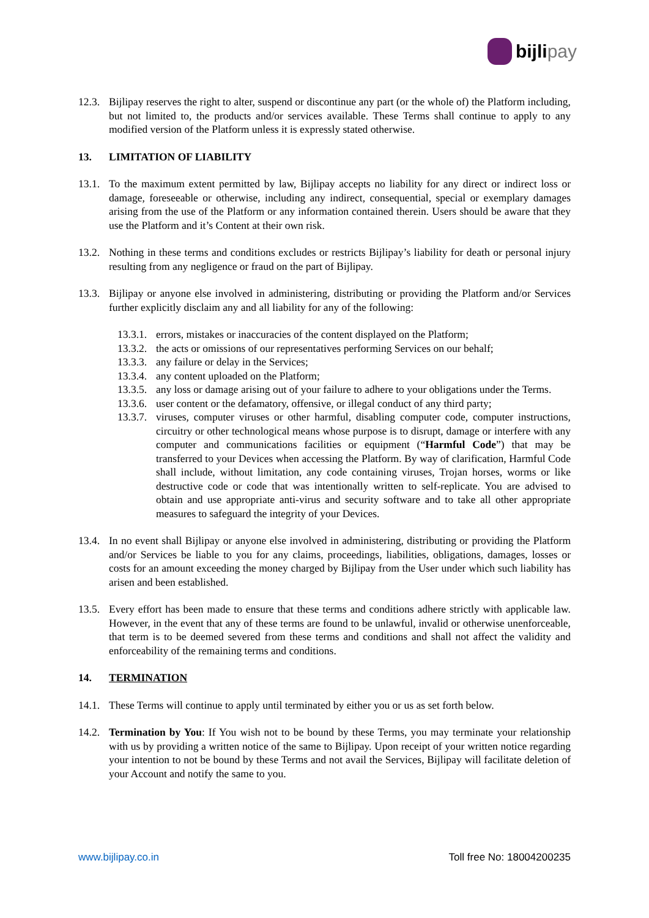bijli pay
12.3.
Bijlipay reserves the right to alter, suspend or discontinue any part (or the whole of) the Platform including, but not limited to, the products and/or services available. These Terms shall continue to apply to any modified version of the Platform unless it is expressly stated otherwise.
13. LIMITATION OF LIABILITY
13.1.
To the maximum extent permitted by law, Bijlipay accepts no liability for any direct or indirect loss or damage, foreseeable or otherwise, including any indirect, consequential, special or exemplary damages arising from the use of the Platform or any information contained therein. Users should be aware that they use the Platform and it’s Content at their own risk.
13.2.
Nothing in these terms and conditions excludes or restricts Bijlipay’s liability for death or personal injury resulting from any negligence or fraud on the part of Bijlipay.
13.3.
Bijlipay or anyone else involved in administering, distributing or providing the Platform and/or Services further explicitly disclaim any and all liability for any of the following:
13.3.1.
errors, mistakes or inaccuracies of the content displayed on the Platform;
13.3.2.
the acts or omissions of our representatives performing Services on our behalf;
13.3.3.
any failure or delay in the Services;
13.3.4.
any content uploaded on the Platform;
13.3.5.
any loss or damage arising out of your failure to adhere to your obligations under the Terms.
13.3.6.
user content or the defamatory, offensive, or illegal conduct of any third party;
13.3.7.
viruses, computer viruses or other harmful, disabling computer code, computer instructions, circuitry or other technological means whose purpose is to disrupt, damage or interfere with any computer and communications facilities or equipment (“Harmful Code”) that may be transferred to your Devices when accessing the Platform. By way of clarification, Harmful Code shall include, without limitation, any code containing viruses, Trojan horses, worms or like destructive code or code that was intentionally written to self-replicate. You are advised to obtain and use appropriate anti-virus and security software and to take all other appropriate measures to safeguard the integrity of your Devices.
13.4.
In no event shall Bijlipay or anyone else involved in administering, distributing or providing the Platform and/or Services be liable to you for any claims, proceedings, liabilities, obligations, damages, losses or costs for an amount exceeding the money charged by Bijlipay from the User under which such liability has arisen and been established.
13.5.
Every effort has been made to ensure that these terms and conditions adhere strictly with applicable law. However, in the event that any of these terms are found to be unlawful, invalid or otherwise unenforceable, that term is to be deemed severed from these terms and conditions and shall not affect the validity and enforceability of the remaining terms and conditions.
14. TERMINATION
14.1.
These Terms will continue to apply until terminated by either you or us as set forth below.
14.2.
Termination by You: If You wish not to be bound by these Terms, you may terminate your relationship with us by providing a written notice of the same to Bijlipay. Upon receipt of your written notice regarding your intention to not be bound by these Terms and not avail the Services, Bijlipay will facilitate deletion of your Account and notify the same to you.
www.bijlipay.co.in Toll free No: 18004200235